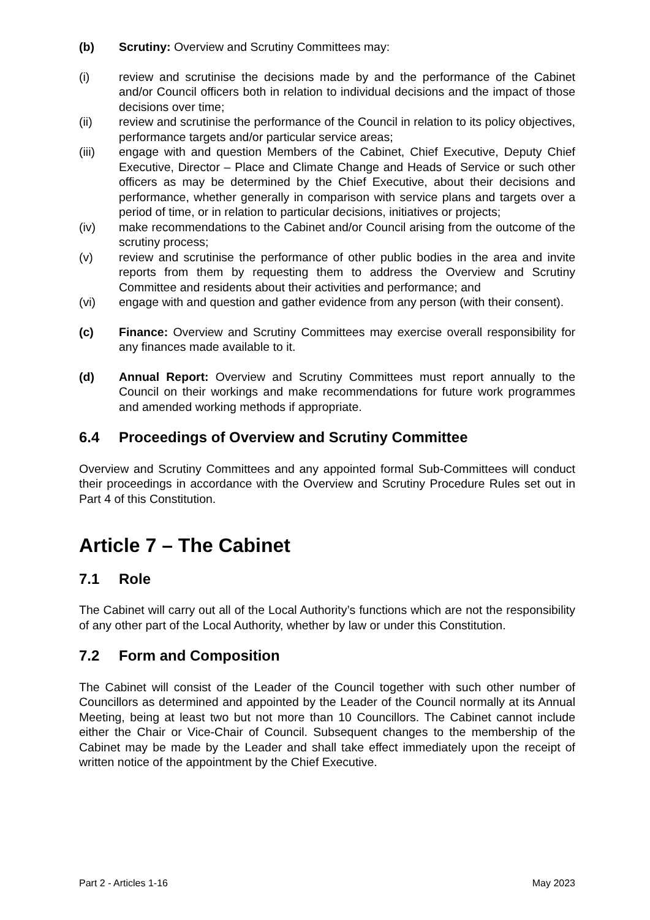(b) Scrutiny: Overview and Scrutiny Committees may:
(i) review and scrutinise the decisions made by and the performance of the Cabinet and/or Council officers both in relation to individual decisions and the impact of those decisions over time;
(ii) review and scrutinise the performance of the Council in relation to its policy objectives, performance targets and/or particular service areas;
(iii) engage with and question Members of the Cabinet, Chief Executive, Deputy Chief Executive, Director – Place and Climate Change and Heads of Service or such other officers as may be determined by the Chief Executive, about their decisions and performance, whether generally in comparison with service plans and targets over a period of time, or in relation to particular decisions, initiatives or projects;
(iv) make recommendations to the Cabinet and/or Council arising from the outcome of the scrutiny process;
(v) review and scrutinise the performance of other public bodies in the area and invite reports from them by requesting them to address the Overview and Scrutiny Committee and residents about their activities and performance; and
(vi) engage with and question and gather evidence from any person (with their consent).
(c) Finance: Overview and Scrutiny Committees may exercise overall responsibility for any finances made available to it.
(d) Annual Report: Overview and Scrutiny Committees must report annually to the Council on their workings and make recommendations for future work programmes and amended working methods if appropriate.
6.4 Proceedings of Overview and Scrutiny Committee
Overview and Scrutiny Committees and any appointed formal Sub-Committees will conduct their proceedings in accordance with the Overview and Scrutiny Procedure Rules set out in Part 4 of this Constitution.
Article 7 – The Cabinet
7.1 Role
The Cabinet will carry out all of the Local Authority’s functions which are not the responsibility of any other part of the Local Authority, whether by law or under this Constitution.
7.2 Form and Composition
The Cabinet will consist of the Leader of the Council together with such other number of Councillors as determined and appointed by the Leader of the Council normally at its Annual Meeting, being at least two but not more than 10 Councillors. The Cabinet cannot include either the Chair or Vice-Chair of Council. Subsequent changes to the membership of the Cabinet may be made by the Leader and shall take effect immediately upon the receipt of written notice of the appointment by the Chief Executive.
Part 2 - Articles 1-16 May 2023